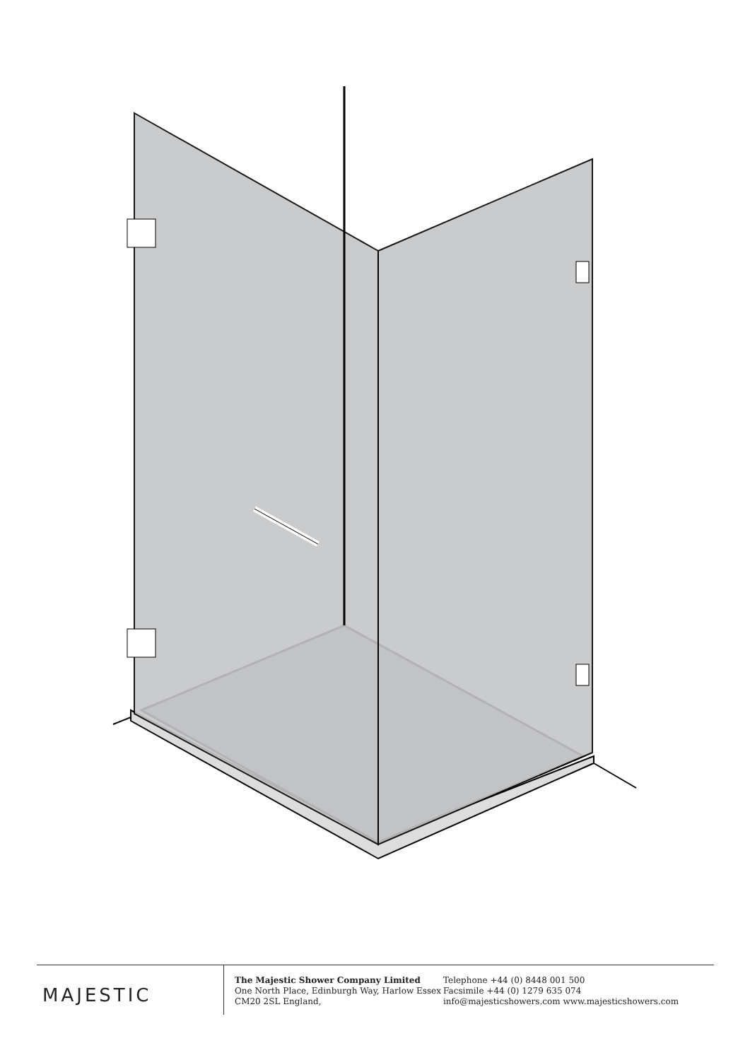MAJESTIC
The Majestic Shower Company Limited
One North Place, Edinburgh Way, Harlow Essex
CM20 2SL England,
Telephone +44 (0) 8448 001 500
Facsimile +44 (0) 1279 635 074
info@majesticshowers.com www.majesticshowers.com